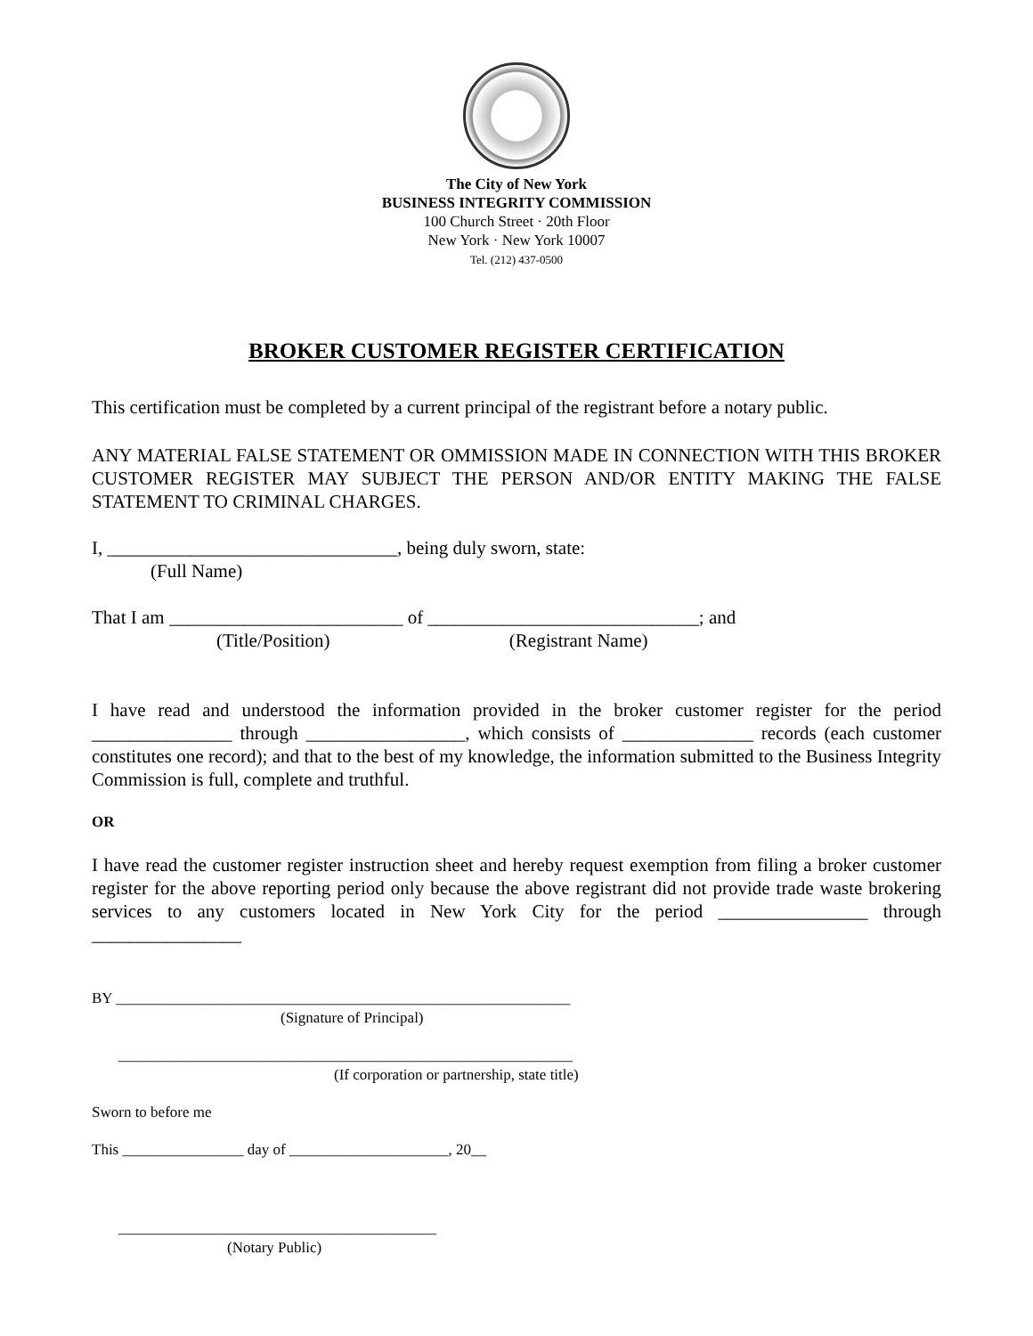The City of New York
BUSINESS INTEGRITY COMMISSION
100 Church Street · 20th Floor
New York · New York 10007
Tel. (212) 437-0500
BROKER CUSTOMER REGISTER CERTIFICATION
This certification must be completed by a current principal of the registrant before a notary public.
ANY MATERIAL FALSE STATEMENT OR OMMISSION MADE IN CONNECTION WITH THIS BROKER CUSTOMER REGISTER MAY SUBJECT THE PERSON AND/OR ENTITY MAKING THE FALSE STATEMENT TO CRIMINAL CHARGES.
I, _______________________________, being duly sworn, state:
(Full Name)
That I am _________________________ of _____________________________; and
(Title/Position) (Registrant Name)
I have read and understood the information provided in the broker customer register for the period _______________ through _________________, which consists of ______________ records (each customer constitutes one record); and that to the best of my knowledge, the information submitted to the Business Integrity Commission is full, complete and truthful.
OR
I have read the customer register instruction sheet and hereby request exemption from filing a broker customer register for the above reporting period only because the above registrant did not provide trade waste brokering services to any customers located in New York City for the period ________________ through ________________
BY ____________________________________________________________
(Signature of Principal)
____________________________________________________________
(If corporation or partnership, state title)
Sworn to before me
This ________________ day of _____________________, 20__
__________________________________________
(Notary Public)